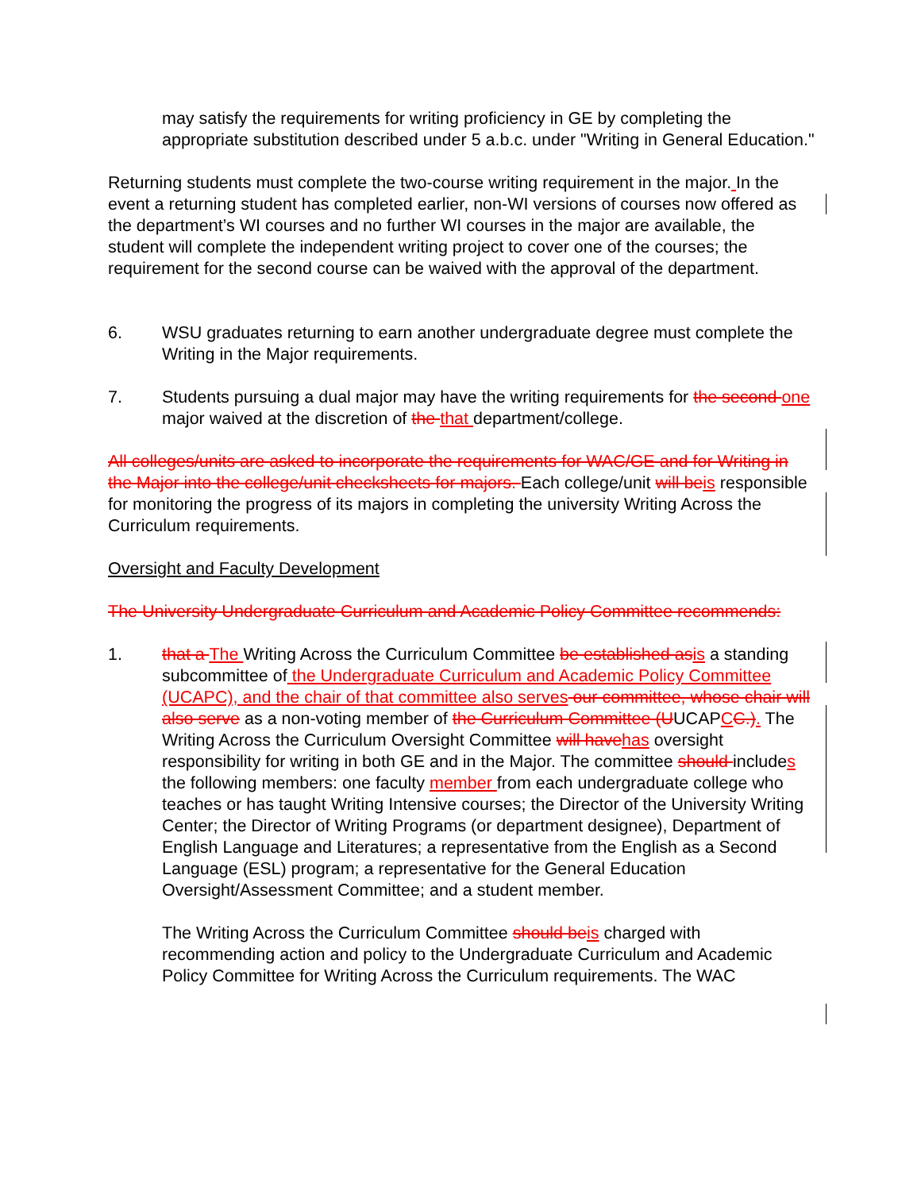may satisfy the requirements for writing proficiency in GE by completing the appropriate substitution described under 5 a.b.c. under "Writing in General Education."
Returning students must complete the two-course writing requirement in the major. In the event a returning student has completed earlier, non-WI versions of courses now offered as the department’s WI courses and no further WI courses in the major are available, the student will complete the independent writing project to cover one of the courses; the requirement for the second course can be waived with the approval of the department.
6. WSU graduates returning to earn another undergraduate degree must complete the Writing in the Major requirements.
7. Students pursuing a dual major may have the writing requirements for the second one major waived at the discretion of the that department/college.
All colleges/units are asked to incorporate the requirements for WAC/GE and for Writing in the Major into the college/unit checksheets for majors. Each college/unit will beis responsible for monitoring the progress of its majors in completing the university Writing Across the Curriculum requirements.
Oversight and Faculty Development
The University Undergraduate Curriculum and Academic Policy Committee recommends:
1. that a The Writing Across the Curriculum Committee be established asis a standing subcommittee of the Undergraduate Curriculum and Academic Policy Committee (UCAPC), and the chair of that committee also serves our committee, whose chair will also serve as a non-voting member of the Curriculum Committee (UUCAPCC.). The Writing Across the Curriculum Oversight Committee will havehas oversight responsibility for writing in both GE and in the Major. The committee should includes the following members: one faculty member from each undergraduate college who teaches or has taught Writing Intensive courses; the Director of the University Writing Center; the Director of Writing Programs (or department designee), Department of English Language and Literatures; a representative from the English as a Second Language (ESL) program; a representative for the General Education Oversight/Assessment Committee; and a student member.
The Writing Across the Curriculum Committee should beis charged with recommending action and policy to the Undergraduate Curriculum and Academic Policy Committee for Writing Across the Curriculum requirements. The WAC